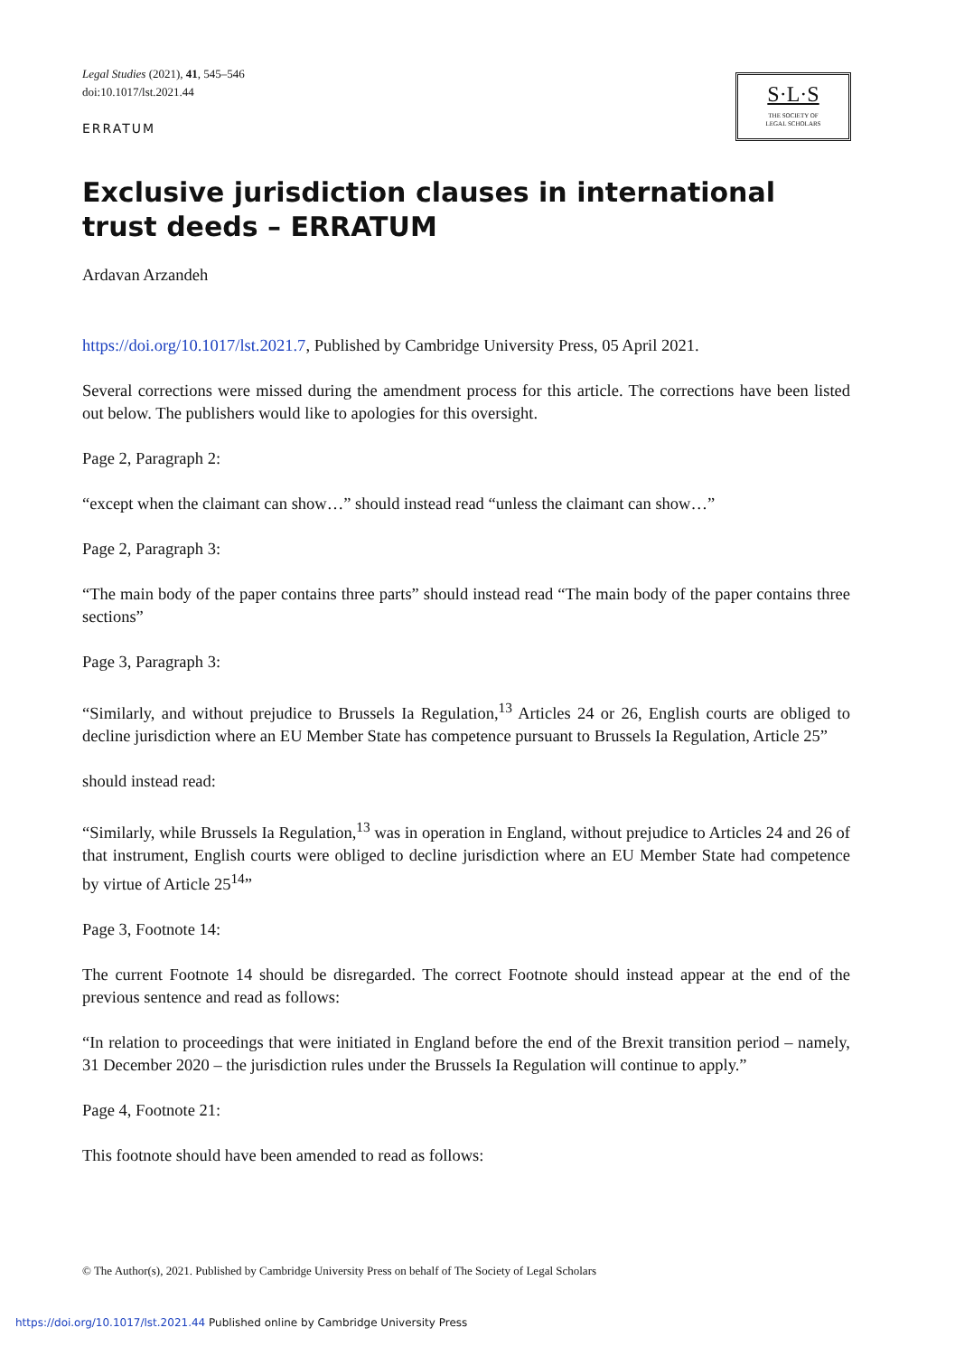Legal Studies (2021), 41, 545–546
doi:10.1017/lst.2021.44
ERRATUM
S·L·S
THE SOCIETY OF
LEGAL SCHOLARS
Exclusive jurisdiction clauses in international trust deeds – ERRATUM
Ardavan Arzandeh
https://doi.org/10.1017/lst.2021.7, Published by Cambridge University Press, 05 April 2021.
Several corrections were missed during the amendment process for this article. The corrections have been listed out below. The publishers would like to apologies for this oversight.
Page 2, Paragraph 2:
“except when the claimant can show…” should instead read “unless the claimant can show…”
Page 2, Paragraph 3:
“The main body of the paper contains three parts” should instead read “The main body of the paper contains three sections”
Page 3, Paragraph 3:
“Similarly, and without prejudice to Brussels Ia Regulation,<sup>13</sup> Articles 24 or 26, English courts are obliged to decline jurisdiction where an EU Member State has competence pursuant to Brussels Ia Regulation, Article 25”
should instead read:
“Similarly, while Brussels Ia Regulation,<sup>13</sup> was in operation in England, without prejudice to Articles 24 and 26 of that instrument, English courts were obliged to decline jurisdiction where an EU Member State had competence by virtue of Article 25<sup>14</sup>”
Page 3, Footnote 14:
The current Footnote 14 should be disregarded. The correct Footnote should instead appear at the end of the previous sentence and read as follows:
“In relation to proceedings that were initiated in England before the end of the Brexit transition period – namely, 31 December 2020 – the jurisdiction rules under the Brussels Ia Regulation will continue to apply.”
Page 4, Footnote 21:
This footnote should have been amended to read as follows:
© The Author(s), 2021. Published by Cambridge University Press on behalf of The Society of Legal Scholars
https://doi.org/10.1017/lst.2021.44 Published online by Cambridge University Press